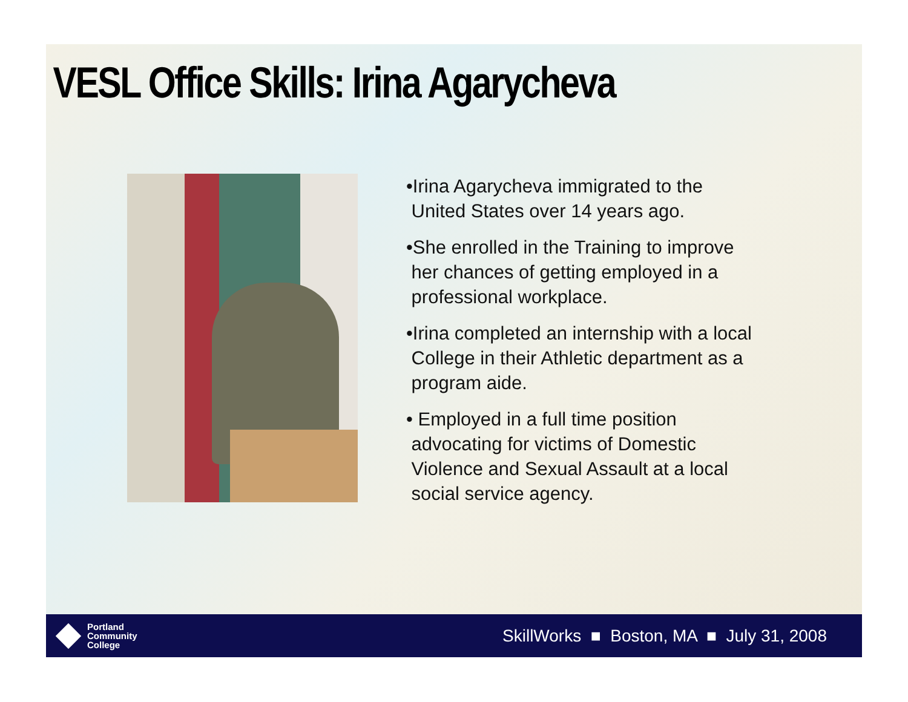VESL Office Skills: Irina Agarycheva
•Irina Agarycheva immigrated to the
United States over 14 years ago.
•She enrolled in the Training to improve
her chances of getting employed in a
professional workplace.
•Irina completed an internship with a local
College in their Athletic department as a
program aide.
• Employed in a full time position
advocating for victims of Domestic
Violence and Sexual Assault at a local
social service agency.
Portland
Community
College
SkillWorks ■ Boston, MA ■ July 31, 2008